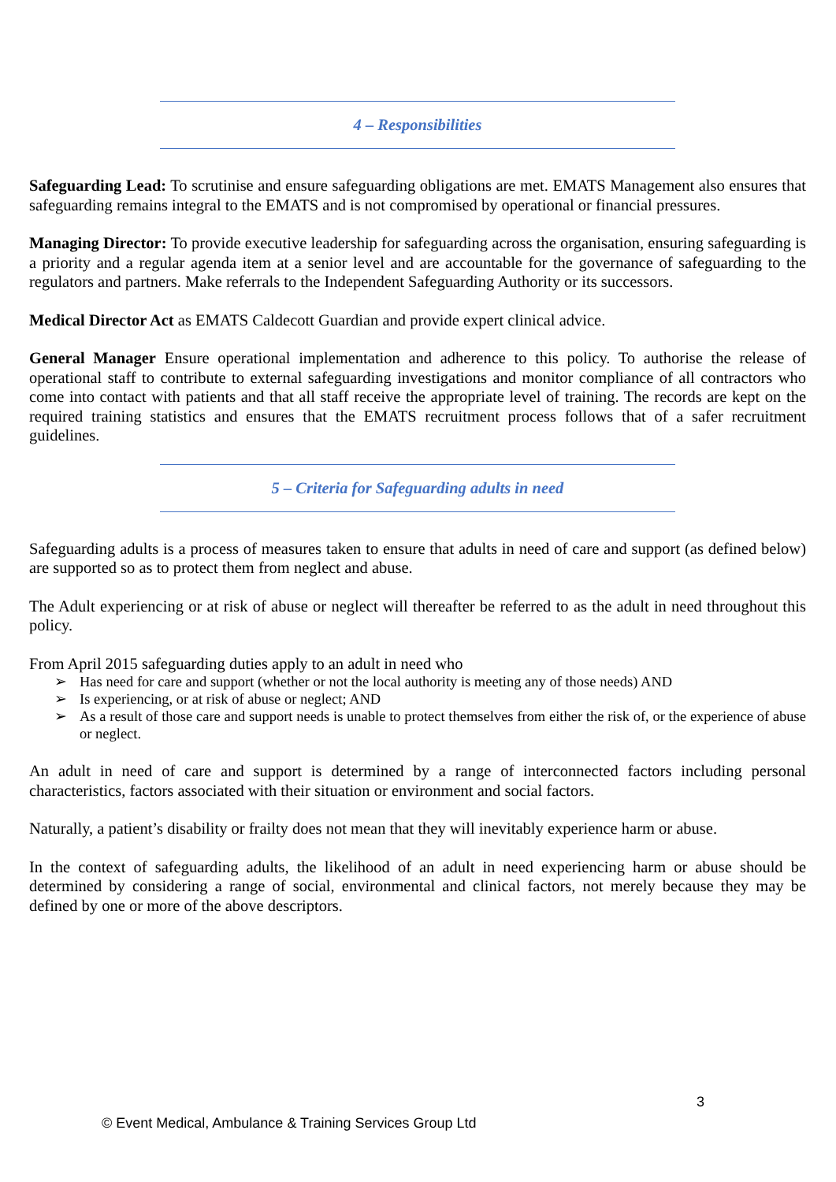4 – Responsibilities
Safeguarding Lead: To scrutinise and ensure safeguarding obligations are met. EMATS Management also ensures that safeguarding remains integral to the EMATS and is not compromised by operational or financial pressures.
Managing Director: To provide executive leadership for safeguarding across the organisation, ensuring safeguarding is a priority and a regular agenda item at a senior level and are accountable for the governance of safeguarding to the regulators and partners. Make referrals to the Independent Safeguarding Authority or its successors.
Medical Director Act as EMATS Caldecott Guardian and provide expert clinical advice.
General Manager Ensure operational implementation and adherence to this policy. To authorise the release of operational staff to contribute to external safeguarding investigations and monitor compliance of all contractors who come into contact with patients and that all staff receive the appropriate level of training. The records are kept on the required training statistics and ensures that the EMATS recruitment process follows that of a safer recruitment guidelines.
5 – Criteria for Safeguarding adults in need
Safeguarding adults is a process of measures taken to ensure that adults in need of care and support (as defined below) are supported so as to protect them from neglect and abuse.
The Adult experiencing or at risk of abuse or neglect will thereafter be referred to as the adult in need throughout this policy.
From April 2015 safeguarding duties apply to an adult in need who
➢ Has need for care and support (whether or not the local authority is meeting any of those needs) AND
➢ Is experiencing, or at risk of abuse or neglect; AND
➢ As a result of those care and support needs is unable to protect themselves from either the risk of, or the experience of abuse or neglect.
An adult in need of care and support is determined by a range of interconnected factors including personal characteristics, factors associated with their situation or environment and social factors.
Naturally, a patient’s disability or frailty does not mean that they will inevitably experience harm or abuse.
In the context of safeguarding adults, the likelihood of an adult in need experiencing harm or abuse should be determined by considering a range of social, environmental and clinical factors, not merely because they may be defined by one or more of the above descriptors.
3
© Event Medical, Ambulance & Training Services Group Ltd